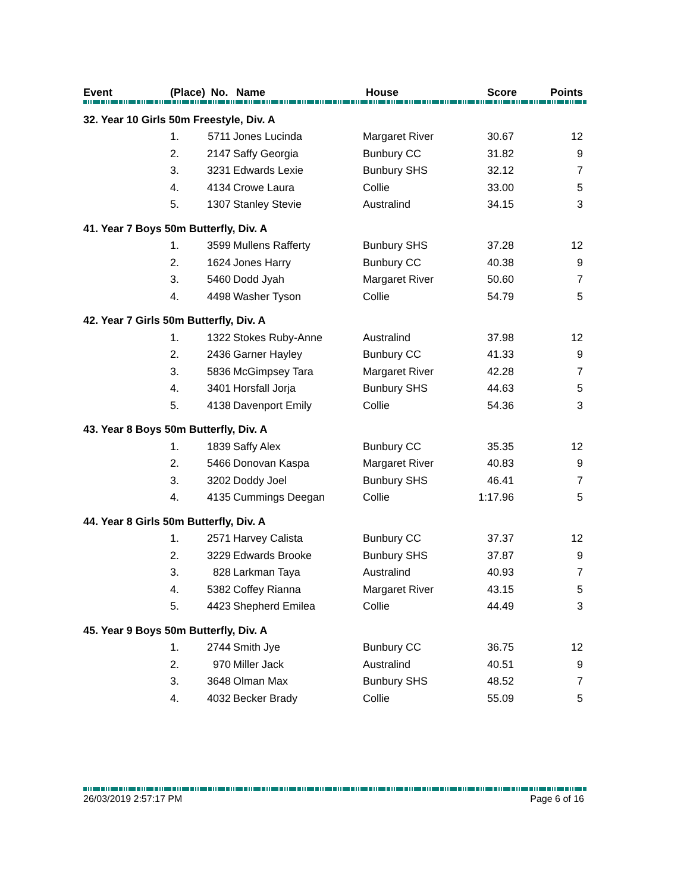| Event | (Place) | No. | Name | House | Score | Points |
| --- | --- | --- | --- | --- | --- | --- |
| 32. Year 10 Girls 50m Freestyle, Div. A | | | | | | |
| | 1. | 5711 | Jones Lucinda | Margaret River | 30.67 | 12 |
| | 2. | 2147 | Saffy Georgia | Bunbury CC | 31.82 | 9 |
| | 3. | 3231 | Edwards Lexie | Bunbury SHS | 32.12 | 7 |
| | 4. | 4134 | Crowe Laura | Collie | 33.00 | 5 |
| | 5. | 1307 | Stanley Stevie | Australind | 34.15 | 3 |
| 41. Year 7 Boys 50m Butterfly, Div. A | | | | | | |
| | 1. | 3599 | Mullens Rafferty | Bunbury SHS | 37.28 | 12 |
| | 2. | 1624 | Jones Harry | Bunbury CC | 40.38 | 9 |
| | 3. | 5460 | Dodd Jyah | Margaret River | 50.60 | 7 |
| | 4. | 4498 | Washer Tyson | Collie | 54.79 | 5 |
| 42. Year 7 Girls 50m Butterfly, Div. A | | | | | | |
| | 1. | 1322 | Stokes Ruby-Anne | Australind | 37.98 | 12 |
| | 2. | 2436 | Garner Hayley | Bunbury CC | 41.33 | 9 |
| | 3. | 5836 | McGimpsey Tara | Margaret River | 42.28 | 7 |
| | 4. | 3401 | Horsfall Jorja | Bunbury SHS | 44.63 | 5 |
| | 5. | 4138 | Davenport Emily | Collie | 54.36 | 3 |
| 43. Year 8 Boys 50m Butterfly, Div. A | | | | | | |
| | 1. | 1839 | Saffy Alex | Bunbury CC | 35.35 | 12 |
| | 2. | 5466 | Donovan Kaspa | Margaret River | 40.83 | 9 |
| | 3. | 3202 | Doddy Joel | Bunbury SHS | 46.41 | 7 |
| | 4. | 4135 | Cummings Deegan | Collie | 1:17.96 | 5 |
| 44. Year 8 Girls 50m Butterfly, Div. A | | | | | | |
| | 1. | 2571 | Harvey Calista | Bunbury CC | 37.37 | 12 |
| | 2. | 3229 | Edwards Brooke | Bunbury SHS | 37.87 | 9 |
| | 3. | 828 | Larkman Taya | Australind | 40.93 | 7 |
| | 4. | 5382 | Coffey Rianna | Margaret River | 43.15 | 5 |
| | 5. | 4423 | Shepherd Emilea | Collie | 44.49 | 3 |
| 45. Year 9 Boys 50m Butterfly, Div. A | | | | | | |
| | 1. | 2744 | Smith Jye | Bunbury CC | 36.75 | 12 |
| | 2. | 970 | Miller Jack | Australind | 40.51 | 9 |
| | 3. | 3648 | Olman Max | Bunbury SHS | 48.52 | 7 |
| | 4. | 4032 | Becker Brady | Collie | 55.09 | 5 |
26/03/2019 2:57:17 PM Page 6 of 16